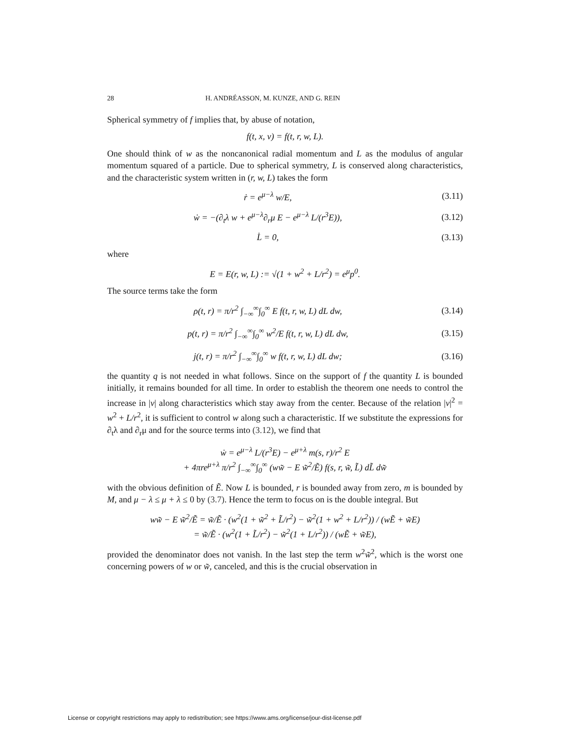28 H. ANDRÉASSON, M. KUNZE, AND G. REIN
Spherical symmetry of f implies that, by abuse of notation,
f(t, x, v) = f(t, r, w, L).
One should think of w as the noncanonical radial momentum and L as the modulus of angular momentum squared of a particle. Due to spherical symmetry, L is conserved along characteristics, and the characteristic system written in (r, w, L) takes the form
ṙ = e<sup>μ−λ</sup> w/E, (3.11)
ẇ = −(∂<sub>t</sub>λ w + e<sup>μ−λ</sup>∂<sub>r</sub>μ E − e<sup>μ−λ</sup> L/(r<sup>3</sup>E)),
(3.12)
L̇ = 0, (3.13)
where
E = E(r, w, L) := √(1 + w<sup>2</sup> + L/r<sup>2</sup>) = e<sup>μ</sup>p<sup>0</sup>.
The source terms take the form
ρ(t, r) = π/r<sup>2</sup> ∫<sub>−∞</sub><sup>∞</sup>∫<sub>0</sub><sup>∞</sup> E f(t, r, w, L) dL dw,
(3.14)
p(t, r) = π/r<sup>2</sup> ∫<sub>−∞</sub><sup>∞</sup>∫<sub>0</sub><sup>∞</sup> w<sup>2</sup>/E f(t, r, w, L) dL dw,
(3.15)
j(t, r) = π/r<sup>2</sup> ∫<sub>−∞</sub><sup>∞</sup>∫<sub>0</sub><sup>∞</sup> w f(t, r, w, L) dL dw;
(3.16)
the quantity q is not needed in what follows. Since on the support of f the quantity L is bounded initially, it remains bounded for all time. In order to establish the theorem one needs to control the increase in |v| along characteristics which stay away from the center. Because of the relation |v|<sup>2</sup> = w<sup>2</sup> + L/r<sup>2</sup>, it is sufficient to control w along such a characteristic. If we substitute the expressions for ∂<sub>t</sub>λ and ∂<sub>r</sub>μ and for the source terms into (3.12), we find that
ẇ = e<sup>μ−λ</sup> L/(r<sup>3</sup>E) − e<sup>μ+λ</sup> m(s, r)/r<sup>2</sup> E
+ 4πre<sup>μ+λ</sup> π/r<sup>2</sup> ∫<sub>−∞</sub><sup>∞</sup>∫<sub>0</sub><sup>∞</sup> (ww̃ − E w̃<sup>2</sup>/Ẽ) f(s, r, w̃, L̃) dL̃ dw̃
with the obvious definition of Ẽ. Now L is bounded, r is bounded away from zero, m is bounded by M, and μ − λ ≤ μ + λ ≤ 0 by (3.7). Hence the term to focus on is the double integral. But
ww̃ − E w̃<sup>2</sup>/Ẽ = w̃/Ẽ · (w<sup>2</sup>(1 + w̃<sup>2</sup> + L̃/r<sup>2</sup>) − w̃<sup>2</sup>(1 + w<sup>2</sup> + L/r<sup>2</sup>)) / (wẼ + w̃E)
= w̃/Ẽ · (w<sup>2</sup>(1 + L̃/r<sup>2</sup>) − w̃<sup>2</sup>(1 + L/r<sup>2</sup>)) / (wẼ + w̃E),
provided the denominator does not vanish. In the last step the term w<sup>2</sup>w̃<sup>2</sup>, which is the worst one concerning powers of w or w̃, canceled, and this is the crucial observation in
License or copyright restrictions may apply to redistribution; see https://www.ams.org/license/jour-dist-license.pdf